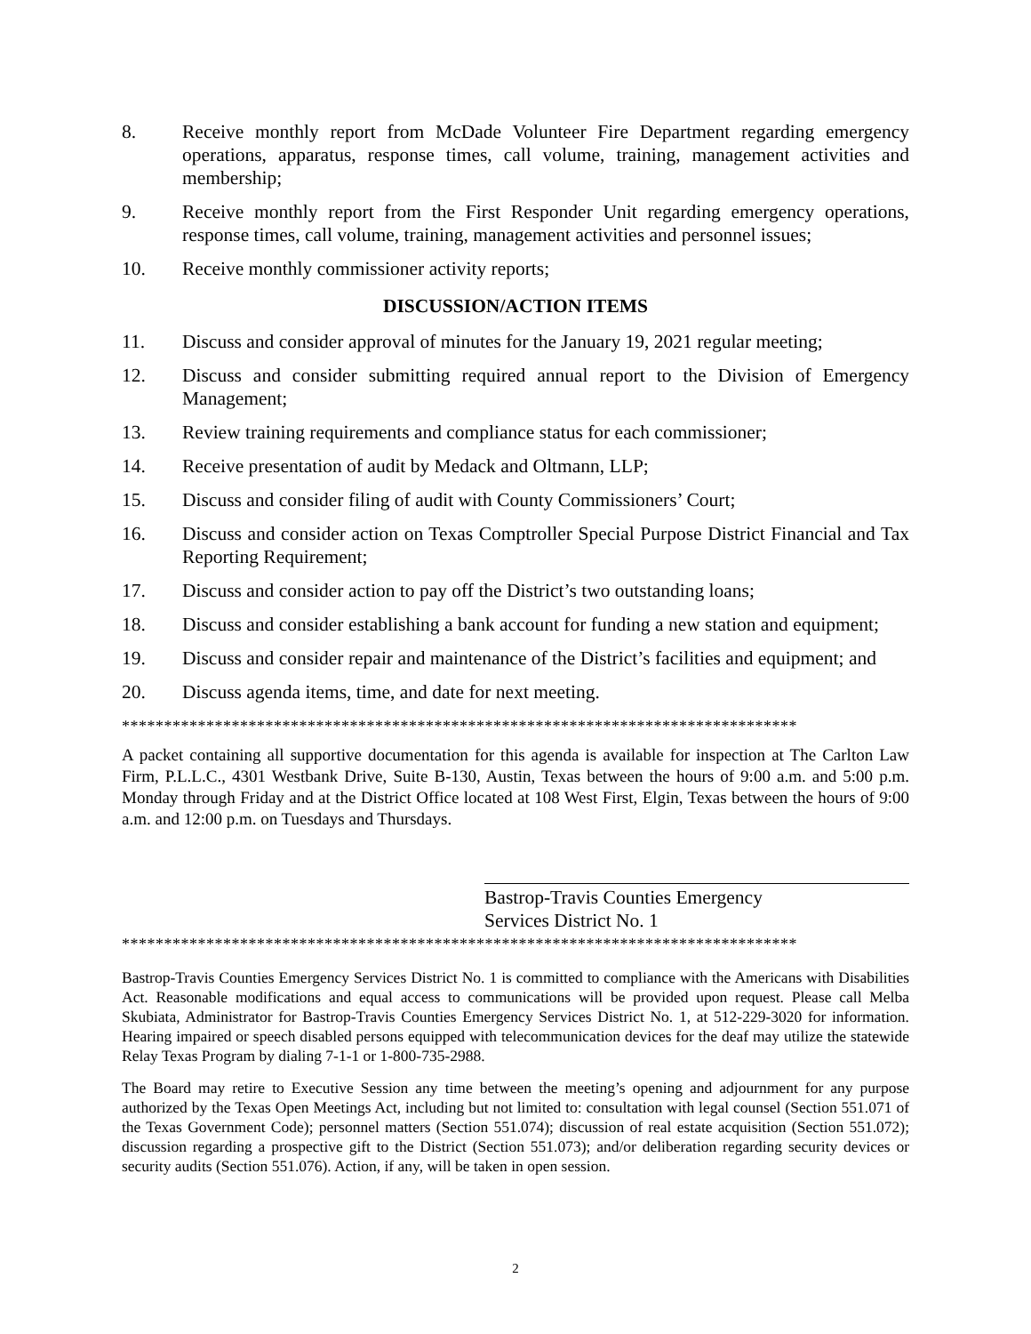8. Receive monthly report from McDade Volunteer Fire Department regarding emergency operations, apparatus, response times, call volume, training, management activities and membership;
9. Receive monthly report from the First Responder Unit regarding emergency operations, response times, call volume, training, management activities and personnel issues;
10. Receive monthly commissioner activity reports;
DISCUSSION/ACTION ITEMS
11. Discuss and consider approval of minutes for the January 19, 2021 regular meeting;
12. Discuss and consider submitting required annual report to the Division of Emergency Management;
13. Review training requirements and compliance status for each commissioner;
14. Receive presentation of audit by Medack and Oltmann, LLP;
15. Discuss and consider filing of audit with County Commissioners’ Court;
16. Discuss and consider action on Texas Comptroller Special Purpose District Financial and Tax Reporting Requirement;
17. Discuss and consider action to pay off the District’s two outstanding loans;
18. Discuss and consider establishing a bank account for funding a new station and equipment;
19. Discuss and consider repair and maintenance of the District’s facilities and equipment; and
20. Discuss agenda items, time, and date for next meeting.
********************************************************************************
A packet containing all supportive documentation for this agenda is available for inspection at The Carlton Law Firm, P.L.L.C., 4301 Westbank Drive, Suite B-130, Austin, Texas between the hours of 9:00 a.m. and 5:00 p.m. Monday through Friday and at the District Office located at 108 West First, Elgin, Texas between the hours of 9:00 a.m. and 12:00 p.m. on Tuesdays and Thursdays.
Bastrop-Travis Counties Emergency
Services District No. 1
********************************************************************************
Bastrop-Travis Counties Emergency Services District No. 1 is committed to compliance with the Americans with Disabilities Act. Reasonable modifications and equal access to communications will be provided upon request. Please call Melba Skubiata, Administrator for Bastrop-Travis Counties Emergency Services District No. 1, at 512-229-3020 for information. Hearing impaired or speech disabled persons equipped with telecommunication devices for the deaf may utilize the statewide Relay Texas Program by dialing 7-1-1 or 1-800-735-2988.
The Board may retire to Executive Session any time between the meeting’s opening and adjournment for any purpose authorized by the Texas Open Meetings Act, including but not limited to: consultation with legal counsel (Section 551.071 of the Texas Government Code); personnel matters (Section 551.074); discussion of real estate acquisition (Section 551.072); discussion regarding a prospective gift to the District (Section 551.073); and/or deliberation regarding security devices or security audits (Section 551.076). Action, if any, will be taken in open session.
2